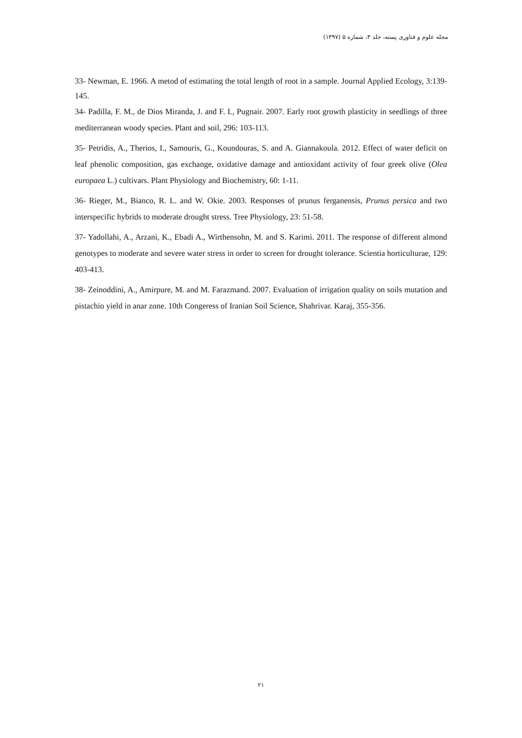مجله علوم و فناوری پسته، جلد ۳، شماره ۵ (۱۳۹۷)
33- Newman, E. 1966. A metod of estimating the total length of root in a sample. Journal Applied Ecology, 3:139-145.
34- Padilla, F. M., de Dios Miranda, J. and F. I., Pugnair. 2007. Early root growth plasticity in seedlings of three mediterranean woody species. Plant and soil, 296: 103-113.
35- Petridis, A., Therios, I., Samouris, G., Koundouras, S. and A. Giannakoula. 2012. Effect of water deficit on leaf phenolic composition, gas exchange, oxidative damage and antioxidant activity of four greek olive (Olea europaea L.) cultivars. Plant Physiology and Biochemistry, 60: 1-11.
36- Rieger, M., Bianco, R. L. and W. Okie. 2003. Responses of prunus ferganensis, Prunus persica and two interspecific hybrids to moderate drought stress. Tree Physiology, 23: 51-58.
37- Yadollahi, A., Arzani, K., Ebadi A., Wirthensohn, M. and S. Karimi. 2011. The response of different almond genotypes to moderate and severe water stress in order to screen for drought tolerance. Scientia horticulturae, 129: 403-413.
38- Zeinoddini, A., Amirpure, M. and M. Farazmand. 2007. Evaluation of irrigation quality on soils mutation and pistachio yield in anar zone. 10th Congeress of Iranian Soil Science, Shahrivar. Karaj, 355-356.
۲۱